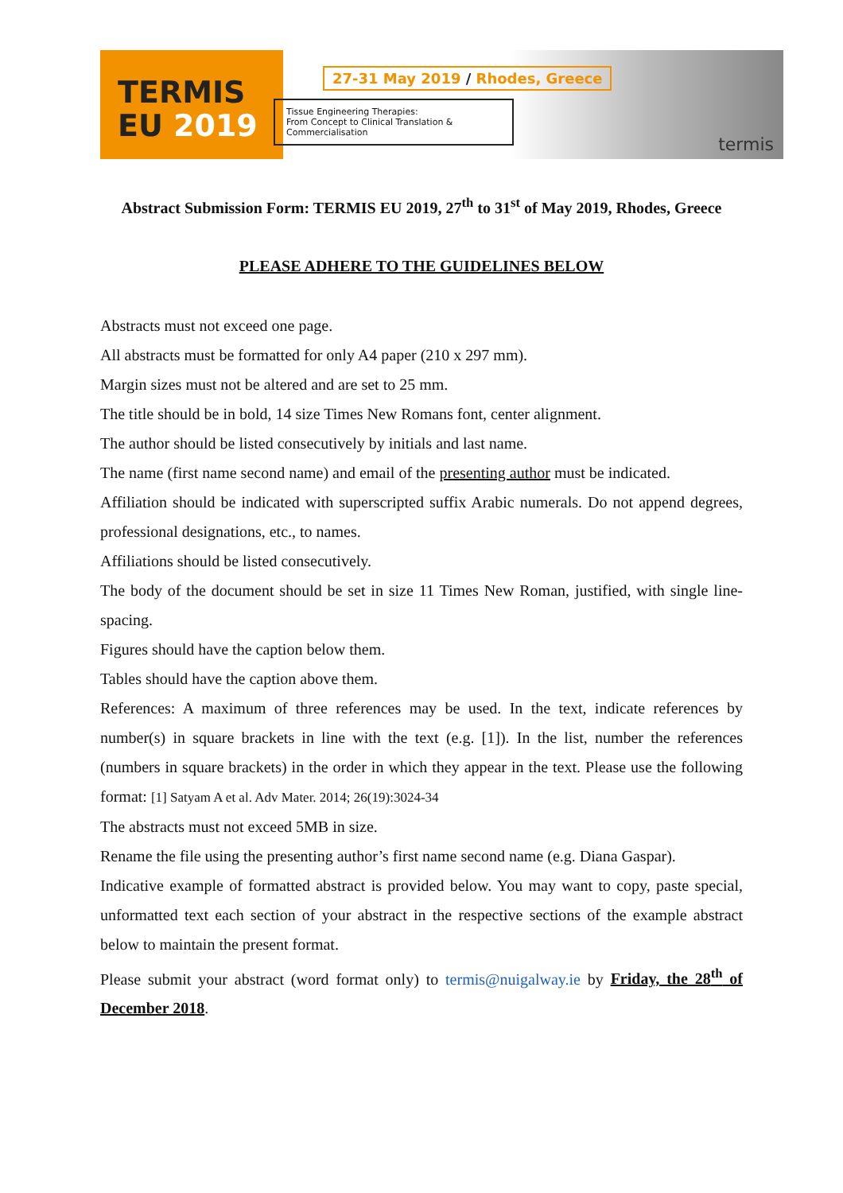TERMIS
EU 2019
27-31 May 2019 / Rhodes, Greece
Tissue Engineering Therapies:
From Concept to Clinical Translation & Commercialisation
termis
Abstract Submission Form: TERMIS EU 2019, 27<sup>th</sup> to 31<sup>st</sup> of May 2019, Rhodes, Greece
PLEASE ADHERE TO THE GUIDELINES BELOW
Abstracts must not exceed one page.
All abstracts must be formatted for only A4 paper (210 x 297 mm).
Margin sizes must not be altered and are set to 25 mm.
The title should be in bold, 14 size Times New Romans font, center alignment.
The author should be listed consecutively by initials and last name.
The name (first name second name) and email of the presenting author must be indicated.
Affiliation should be indicated with superscripted suffix Arabic numerals. Do not append degrees, professional designations, etc., to names.
Affiliations should be listed consecutively.
The body of the document should be set in size 11 Times New Roman, justified, with single line-spacing.
Figures should have the caption below them.
Tables should have the caption above them.
References: A maximum of three references may be used. In the text, indicate references by number(s) in square brackets in line with the text (e.g. [1]). In the list, number the references (numbers in square brackets) in the order in which they appear in the text. Please use the following format: [1] Satyam A et al. Adv Mater. 2014; 26(19):3024-34
The abstracts must not exceed 5MB in size.
Rename the file using the presenting author’s first name second name (e.g. Diana Gaspar).
Indicative example of formatted abstract is provided below. You may want to copy, paste special, unformatted text each section of your abstract in the respective sections of the example abstract below to maintain the present format.
Please submit your abstract (word format only) to termis@nuigalway.ie by Friday, the 28<sup>th</sup> of December 2018.